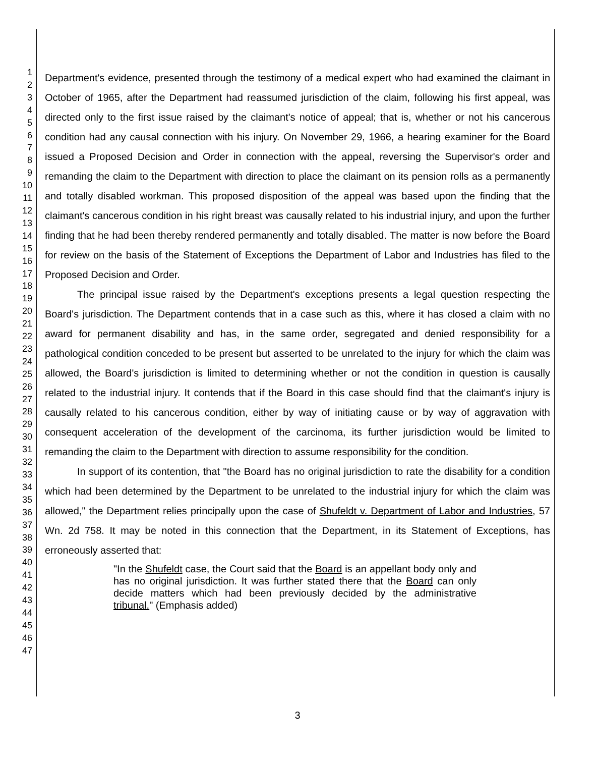1
2
3
4
5
6
7
8
9
10
11
12
13
14
15
16
17
18
19
20
21
22
23
24
25
26
27
28
29
30
31
32
33
34
35
36
37
38
39
40
41
42
43
44
45
46
47
Department's evidence, presented through the testimony of a medical expert who had examined the claimant in October of 1965, after the Department had reassumed jurisdiction of the claim, following his first appeal, was directed only to the first issue raised by the claimant's notice of appeal; that is, whether or not his cancerous condition had any causal connection with his injury. On November 29, 1966, a hearing examiner for the Board issued a Proposed Decision and Order in connection with the appeal, reversing the Supervisor's order and remanding the claim to the Department with direction to place the claimant on its pension rolls as a permanently and totally disabled workman. This proposed disposition of the appeal was based upon the finding that the claimant's cancerous condition in his right breast was causally related to his industrial injury, and upon the further finding that he had been thereby rendered permanently and totally disabled. The matter is now before the Board for review on the basis of the Statement of Exceptions the Department of Labor and Industries has filed to the Proposed Decision and Order.
The principal issue raised by the Department's exceptions presents a legal question respecting the Board's jurisdiction. The Department contends that in a case such as this, where it has closed a claim with no award for permanent disability and has, in the same order, segregated and denied responsibility for a pathological condition conceded to be present but asserted to be unrelated to the injury for which the claim was allowed, the Board's jurisdiction is limited to determining whether or not the condition in question is causally related to the industrial injury. It contends that if the Board in this case should find that the claimant's injury is causally related to his cancerous condition, either by way of initiating cause or by way of aggravation with consequent acceleration of the development of the carcinoma, its further jurisdiction would be limited to remanding the claim to the Department with direction to assume responsibility for the condition.
In support of its contention, that "the Board has no original jurisdiction to rate the disability for a condition which had been determined by the Department to be unrelated to the industrial injury for which the claim was allowed," the Department relies principally upon the case of Shufeldt v. Department of Labor and Industries, 57 Wn. 2d 758. It may be noted in this connection that the Department, in its Statement of Exceptions, has erroneously asserted that:
"In the Shufeldt case, the Court said that the Board is an appellant body only and has no original jurisdiction. It was further stated there that the Board can only decide matters which had been previously decided by the administrative tribunal." (Emphasis added)
3